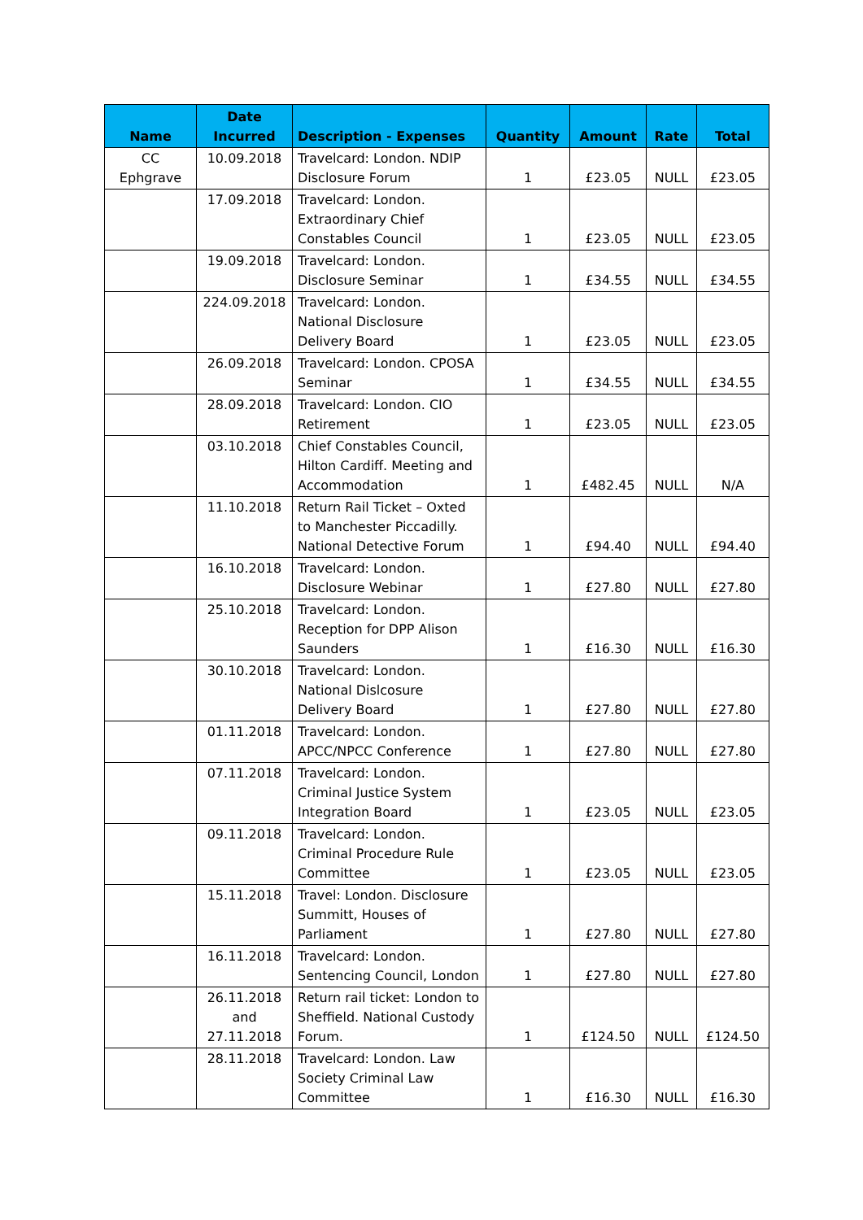| Name | Date Incurred | Description - Expenses | Quantity | Amount | Rate | Total |
| --- | --- | --- | --- | --- | --- | --- |
| CC Ephgrave | 10.09.2018 | Travelcard: London. NDIP Disclosure Forum | 1 | £23.05 | NULL | £23.05 |
| | 17.09.2018 | Travelcard: London. Extraordinary Chief Constables Council | 1 | £23.05 | NULL | £23.05 |
| | 19.09.2018 | Travelcard: London. Disclosure Seminar | 1 | £34.55 | NULL | £34.55 |
| | 224.09.2018 | Travelcard: London. National Disclosure Delivery Board | 1 | £23.05 | NULL | £23.05 |
| | 26.09.2018 | Travelcard: London. CPOSA Seminar | 1 | £34.55 | NULL | £34.55 |
| | 28.09.2018 | Travelcard: London. CIO Retirement | 1 | £23.05 | NULL | £23.05 |
| | 03.10.2018 | Chief Constables Council, Hilton Cardiff. Meeting and Accommodation | 1 | £482.45 | NULL | N/A |
| | 11.10.2018 | Return Rail Ticket – Oxted to Manchester Piccadilly. National Detective Forum | 1 | £94.40 | NULL | £94.40 |
| | 16.10.2018 | Travelcard: London. Disclosure Webinar | 1 | £27.80 | NULL | £27.80 |
| | 25.10.2018 | Travelcard: London. Reception for DPP Alison Saunders | 1 | £16.30 | NULL | £16.30 |
| | 30.10.2018 | Travelcard: London. National Dislcosure Delivery Board | 1 | £27.80 | NULL | £27.80 |
| | 01.11.2018 | Travelcard: London. APCC/NPCC Conference | 1 | £27.80 | NULL | £27.80 |
| | 07.11.2018 | Travelcard: London. Criminal Justice System Integration Board | 1 | £23.05 | NULL | £23.05 |
| | 09.11.2018 | Travelcard: London. Criminal Procedure Rule Committee | 1 | £23.05 | NULL | £23.05 |
| | 15.11.2018 | Travel: London. Disclosure Summitt, Houses of Parliament | 1 | £27.80 | NULL | £27.80 |
| | 16.11.2018 | Travelcard: London. Sentencing Council, London | 1 | £27.80 | NULL | £27.80 |
| | 26.11.2018 and 27.11.2018 | Return rail ticket: London to Sheffield. National Custody Forum. | 1 | £124.50 | NULL | £124.50 |
| | 28.11.2018 | Travelcard: London. Law Society Criminal Law Committee | 1 | £16.30 | NULL | £16.30 |